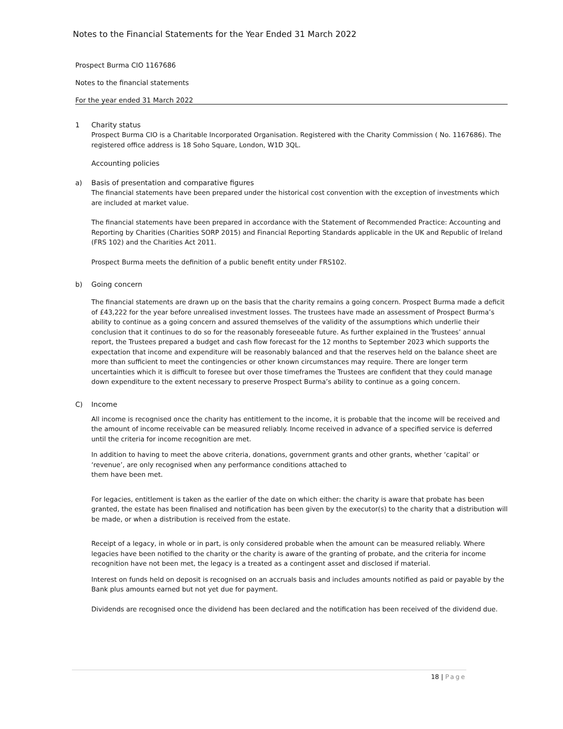Notes to the Financial Statements for the Year Ended 31 March 2022
Prospect Burma CIO 1167686
Notes to the financial statements
For the year ended 31 March 2022
1 Charity status
Prospect Burma CIO is a Charitable Incorporated Organisation. Registered with the Charity Commission ( No. 1167686). The registered office address is 18 Soho Square, London, W1D 3QL.
Accounting policies
a) Basis of presentation and comparative figures
The financial statements have been prepared under the historical cost convention with the exception of investments which are included at market value.
The financial statements have been prepared in accordance with the Statement of Recommended Practice: Accounting and Reporting by Charities (Charities SORP 2015) and Financial Reporting Standards applicable in the UK and Republic of Ireland (FRS 102) and the Charities Act 2011.
Prospect Burma meets the definition of a public benefit entity under FRS102.
b) Going concern
The financial statements are drawn up on the basis that the charity remains a going concern. Prospect Burma made a deficit of £43,222 for the year before unrealised investment losses. The trustees have made an assessment of Prospect Burma’s ability to continue as a going concern and assured themselves of the validity of the assumptions which underlie their conclusion that it continues to do so for the reasonably foreseeable future. As further explained in the Trustees’ annual report, the Trustees prepared a budget and cash flow forecast for the 12 months to September 2023 which supports the expectation that income and expenditure will be reasonably balanced and that the reserves held on the balance sheet are more than sufficient to meet the contingencies or other known circumstances may require. There are longer term uncertainties which it is difficult to foresee but over those timeframes the Trustees are confident that they could manage down expenditure to the extent necessary to preserve Prospect Burma’s ability to continue as a going concern.
C) Income
All income is recognised once the charity has entitlement to the income, it is probable that the income will be received and the amount of income receivable can be measured reliably. Income received in advance of a specified service is deferred until the criteria for income recognition are met.
In addition to having to meet the above criteria, donations, government grants and other grants, whether ‘capital’ or ‘revenue’, are only recognised when any performance conditions attached to
them have been met.
For legacies, entitlement is taken as the earlier of the date on which either: the charity is aware that probate has been granted, the estate has been finalised and notification has been given by the executor(s) to the charity that a distribution will be made, or when a distribution is received from the estate.
Receipt of a legacy, in whole or in part, is only considered probable when the amount can be measured reliably. Where legacies have been notified to the charity or the charity is aware of the granting of probate, and the criteria for income recognition have not been met, the legacy is a treated as a contingent asset and disclosed if material.
Interest on funds held on deposit is recognised on an accruals basis and includes amounts notified as paid or payable by the Bank plus amounts earned but not yet due for payment.
Dividends are recognised once the dividend has been declared and the notification has been received of the dividend due.
18 | Page